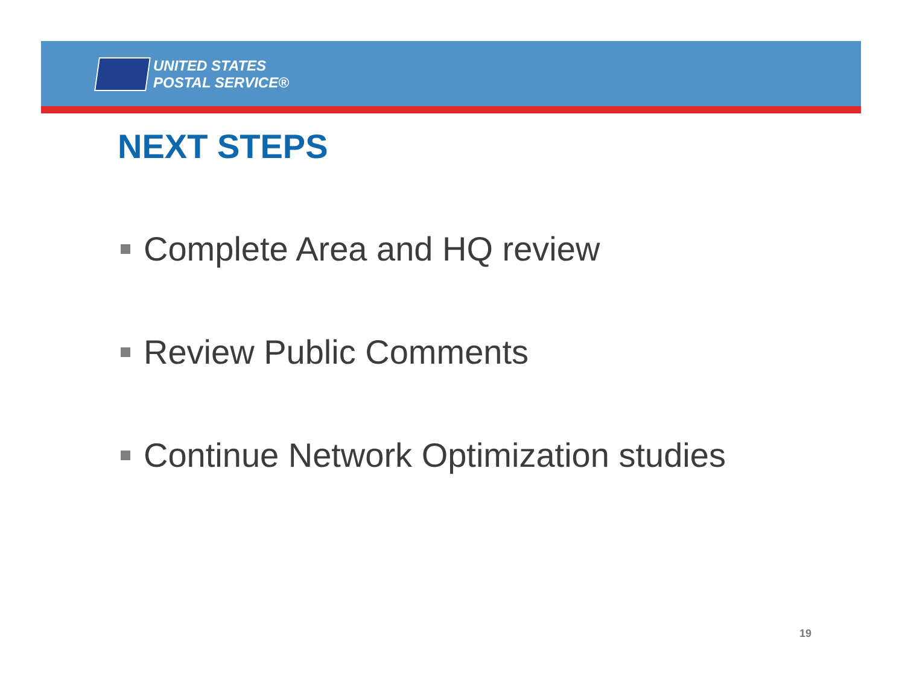UNITED STATES
POSTAL SERVICE®
NEXT STEPS
Complete Area and HQ review
Review Public Comments
Continue Network Optimization studies
19